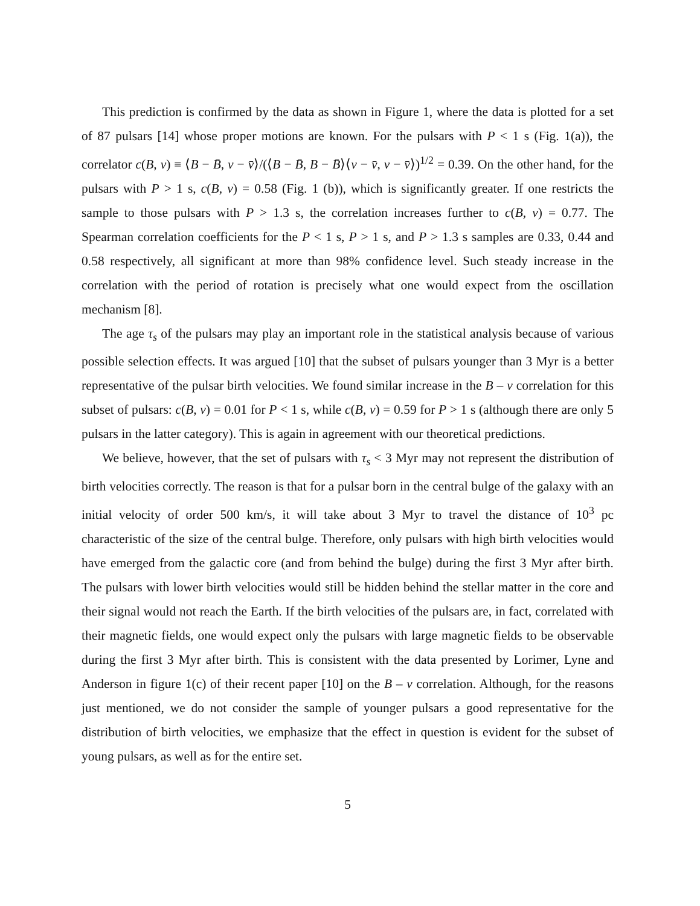This prediction is confirmed by the data as shown in Figure 1, where the data is plotted for a set of 87 pulsars [14] whose proper motions are known. For the pulsars with P < 1 s (Fig. 1(a)), the correlator c(B, v) ≡ ⟨B − B̄, v − v̄⟩/(⟨B − B̄, B − B̄⟩⟨v − v̄, v − v̄⟩)<sup>1/2</sup> = 0.39. On the other hand, for the pulsars with P > 1 s, c(B, v) = 0.58 (Fig. 1 (b)), which is significantly greater. If one restricts the sample to those pulsars with P > 1.3 s, the correlation increases further to c(B, v) = 0.77. The Spearman correlation coefficients for the P < 1 s, P > 1 s, and P > 1.3 s samples are 0.33, 0.44 and 0.58 respectively, all significant at more than 98% confidence level. Such steady increase in the correlation with the period of rotation is precisely what one would expect from the oscillation mechanism [8].
The age τ<sub>s</sub> of the pulsars may play an important role in the statistical analysis because of various possible selection effects. It was argued [10] that the subset of pulsars younger than 3 Myr is a better representative of the pulsar birth velocities. We found similar increase in the B – v correlation for this subset of pulsars: c(B, v) = 0.01 for P < 1 s, while c(B, v) = 0.59 for P > 1 s (although there are only 5 pulsars in the latter category). This is again in agreement with our theoretical predictions.
We believe, however, that the set of pulsars with τ<sub>s</sub> < 3 Myr may not represent the distribution of birth velocities correctly. The reason is that for a pulsar born in the central bulge of the galaxy with an initial velocity of order 500 km/s, it will take about 3 Myr to travel the distance of 10<sup>3</sup> pc characteristic of the size of the central bulge. Therefore, only pulsars with high birth velocities would have emerged from the galactic core (and from behind the bulge) during the first 3 Myr after birth. The pulsars with lower birth velocities would still be hidden behind the stellar matter in the core and their signal would not reach the Earth. If the birth velocities of the pulsars are, in fact, correlated with their magnetic fields, one would expect only the pulsars with large magnetic fields to be observable during the first 3 Myr after birth. This is consistent with the data presented by Lorimer, Lyne and Anderson in figure 1(c) of their recent paper [10] on the B – v correlation. Although, for the reasons just mentioned, we do not consider the sample of younger pulsars a good representative for the distribution of birth velocities, we emphasize that the effect in question is evident for the subset of young pulsars, as well as for the entire set.
5